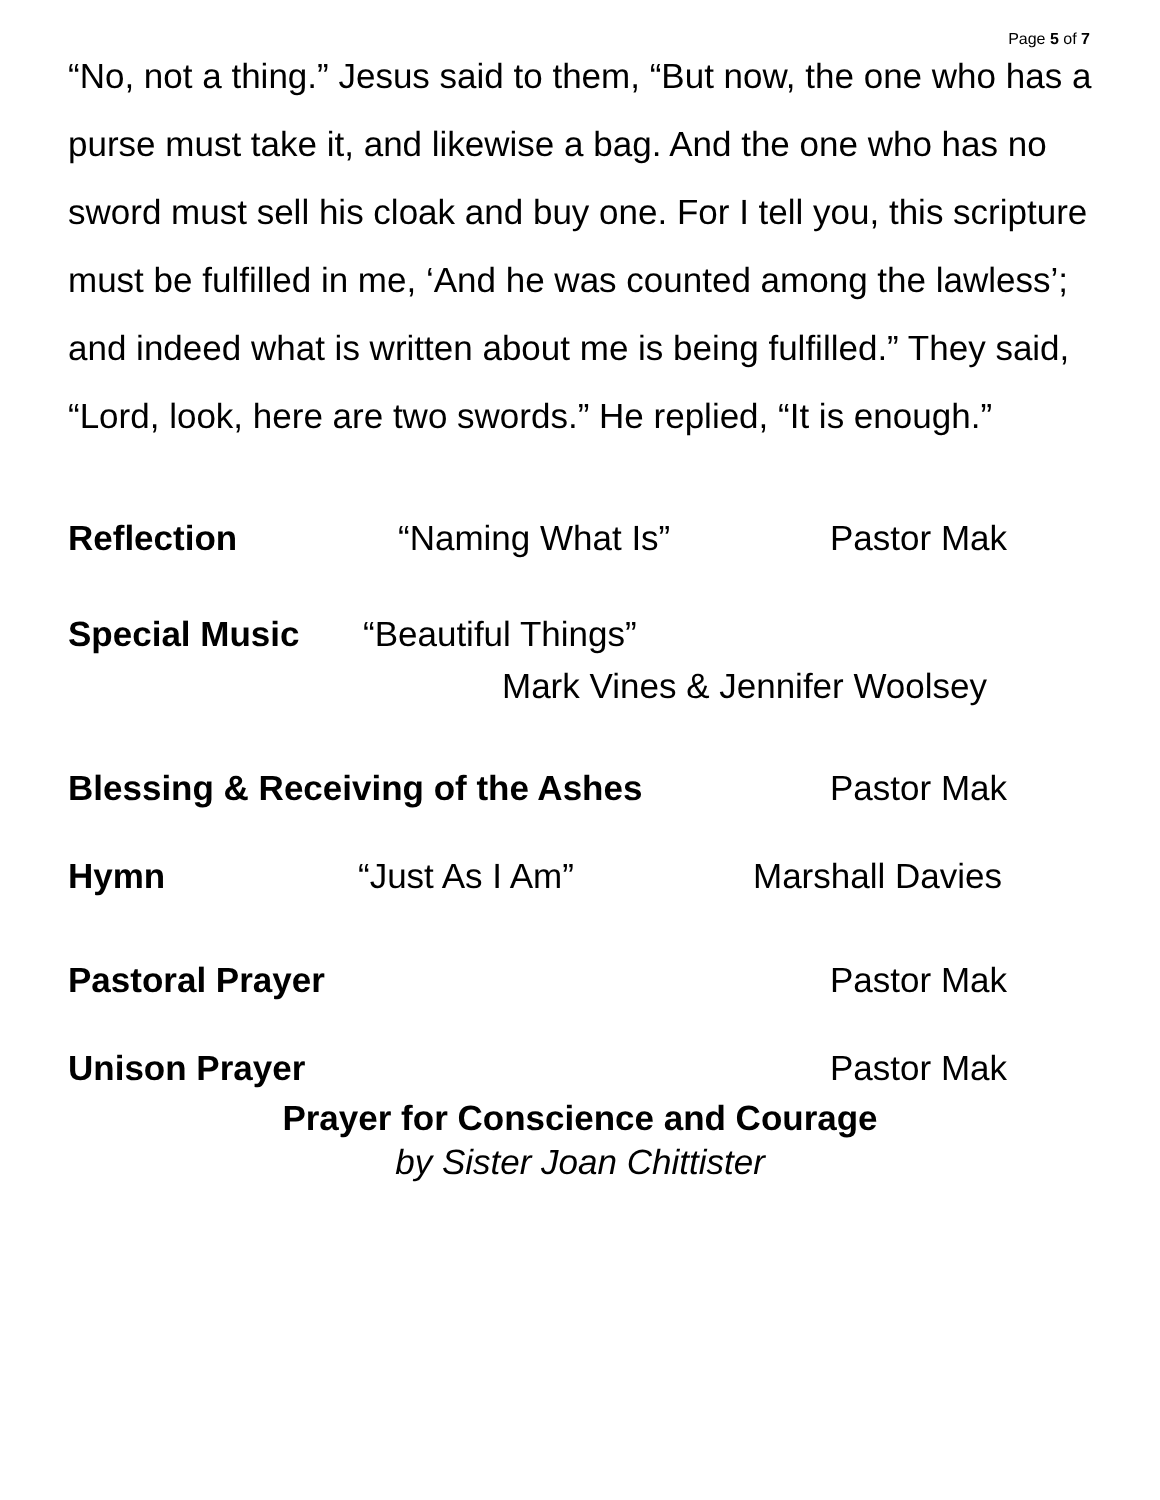Page 5 of 7
“No, not a thing.” Jesus said to them, “But now, the one who has a purse must take it, and likewise a bag. And the one who has no sword must sell his cloak and buy one. For I tell you, this scripture must be fulfilled in me, ‘And he was counted among the lawless’; and indeed what is written about me is being fulfilled.” They said, “Lord, look, here are two swords.” He replied, “It is enough.”
Reflection “Naming What Is” Pastor Mak
Special Music “Beautiful Things”
Mark Vines & Jennifer Woolsey
Blessing & Receiving of the Ashes Pastor Mak
Hymn “Just As I Am” Marshall Davies
Pastoral Prayer Pastor Mak
Unison Prayer Pastor Mak
Prayer for Conscience and Courage
by Sister Joan Chittister